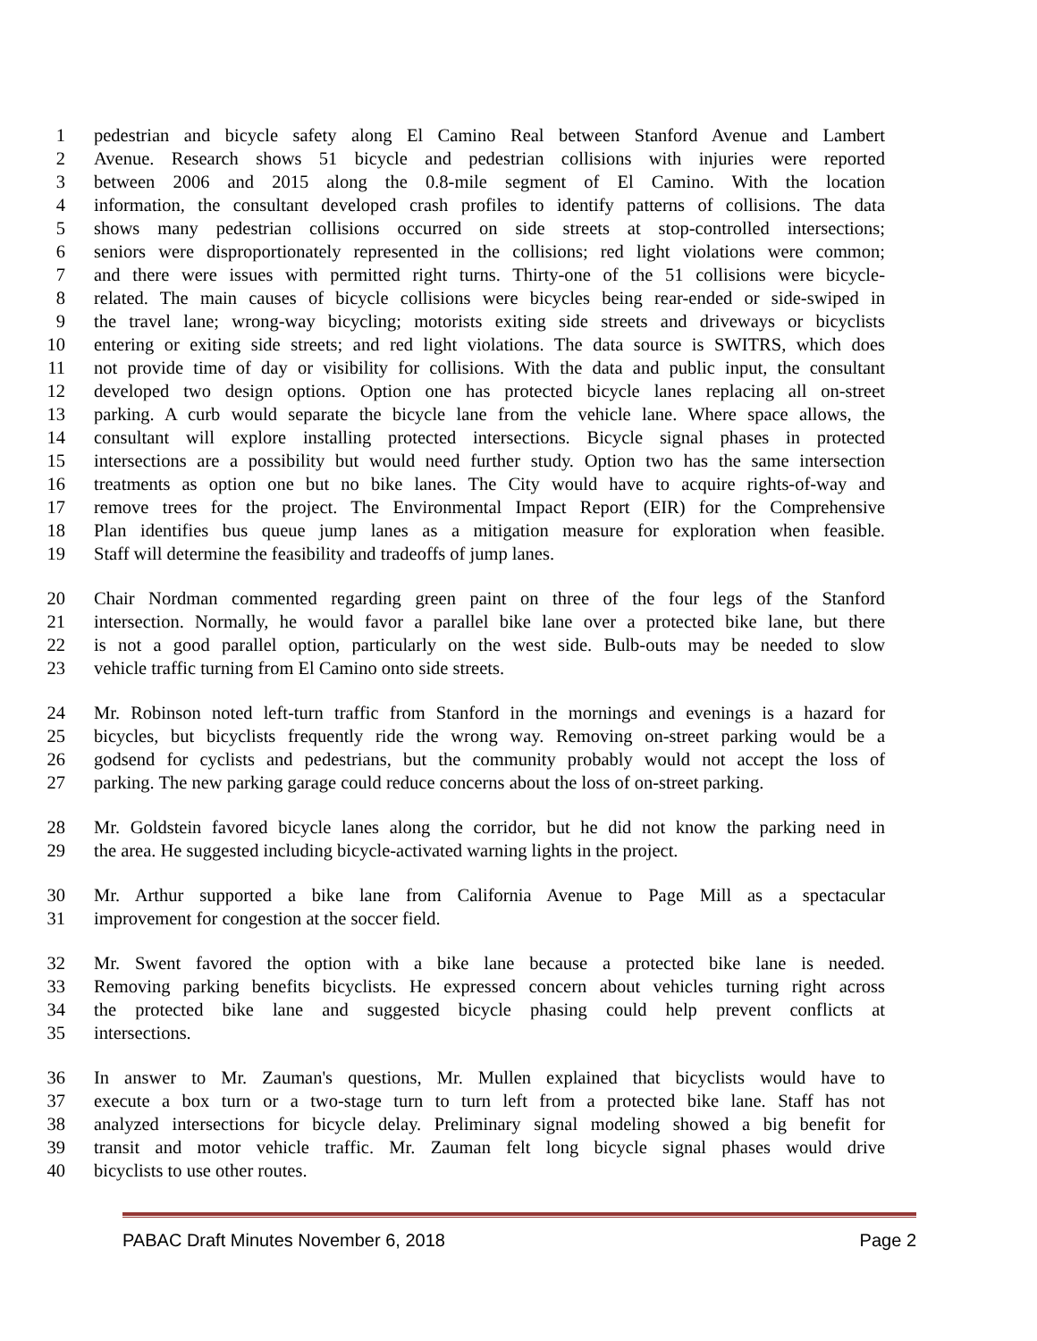1 pedestrian and bicycle safety along El Camino Real between Stanford Avenue and Lambert
2 Avenue. Research shows 51 bicycle and pedestrian collisions with injuries were reported
3 between 2006 and 2015 along the 0.8-mile segment of El Camino. With the location
4 information, the consultant developed crash profiles to identify patterns of collisions. The data
5 shows many pedestrian collisions occurred on side streets at stop-controlled intersections;
6 seniors were disproportionately represented in the collisions; red light violations were common;
7 and there were issues with permitted right turns. Thirty-one of the 51 collisions were bicycle-
8 related. The main causes of bicycle collisions were bicycles being rear-ended or side-swiped in
9 the travel lane; wrong-way bicycling; motorists exiting side streets and driveways or bicyclists
10 entering or exiting side streets; and red light violations. The data source is SWITRS, which does
11 not provide time of day or visibility for collisions. With the data and public input, the consultant
12 developed two design options. Option one has protected bicycle lanes replacing all on-street
13 parking. A curb would separate the bicycle lane from the vehicle lane. Where space allows, the
14 consultant will explore installing protected intersections. Bicycle signal phases in protected
15 intersections are a possibility but would need further study. Option two has the same intersection
16 treatments as option one but no bike lanes. The City would have to acquire rights-of-way and
17 remove trees for the project. The Environmental Impact Report (EIR) for the Comprehensive
18 Plan identifies bus queue jump lanes as a mitigation measure for exploration when feasible.
19 Staff will determine the feasibility and tradeoffs of jump lanes.
20 Chair Nordman commented regarding green paint on three of the four legs of the Stanford
21 intersection. Normally, he would favor a parallel bike lane over a protected bike lane, but there
22 is not a good parallel option, particularly on the west side. Bulb-outs may be needed to slow
23 vehicle traffic turning from El Camino onto side streets.
24 Mr. Robinson noted left-turn traffic from Stanford in the mornings and evenings is a hazard for
25 bicycles, but bicyclists frequently ride the wrong way. Removing on-street parking would be a
26 godsend for cyclists and pedestrians, but the community probably would not accept the loss of
27 parking. The new parking garage could reduce concerns about the loss of on-street parking.
28 Mr. Goldstein favored bicycle lanes along the corridor, but he did not know the parking need in
29 the area. He suggested including bicycle-activated warning lights in the project.
30 Mr. Arthur supported a bike lane from California Avenue to Page Mill as a spectacular
31 improvement for congestion at the soccer field.
32 Mr. Swent favored the option with a bike lane because a protected bike lane is needed.
33 Removing parking benefits bicyclists. He expressed concern about vehicles turning right across
34 the protected bike lane and suggested bicycle phasing could help prevent conflicts at
35 intersections.
36 In answer to Mr. Zauman's questions, Mr. Mullen explained that bicyclists would have to
37 execute a box turn or a two-stage turn to turn left from a protected bike lane. Staff has not
38 analyzed intersections for bicycle delay. Preliminary signal modeling showed a big benefit for
39 transit and motor vehicle traffic. Mr. Zauman felt long bicycle signal phases would drive
40 bicyclists to use other routes.
PABAC Draft Minutes November 6, 2018 Page 2